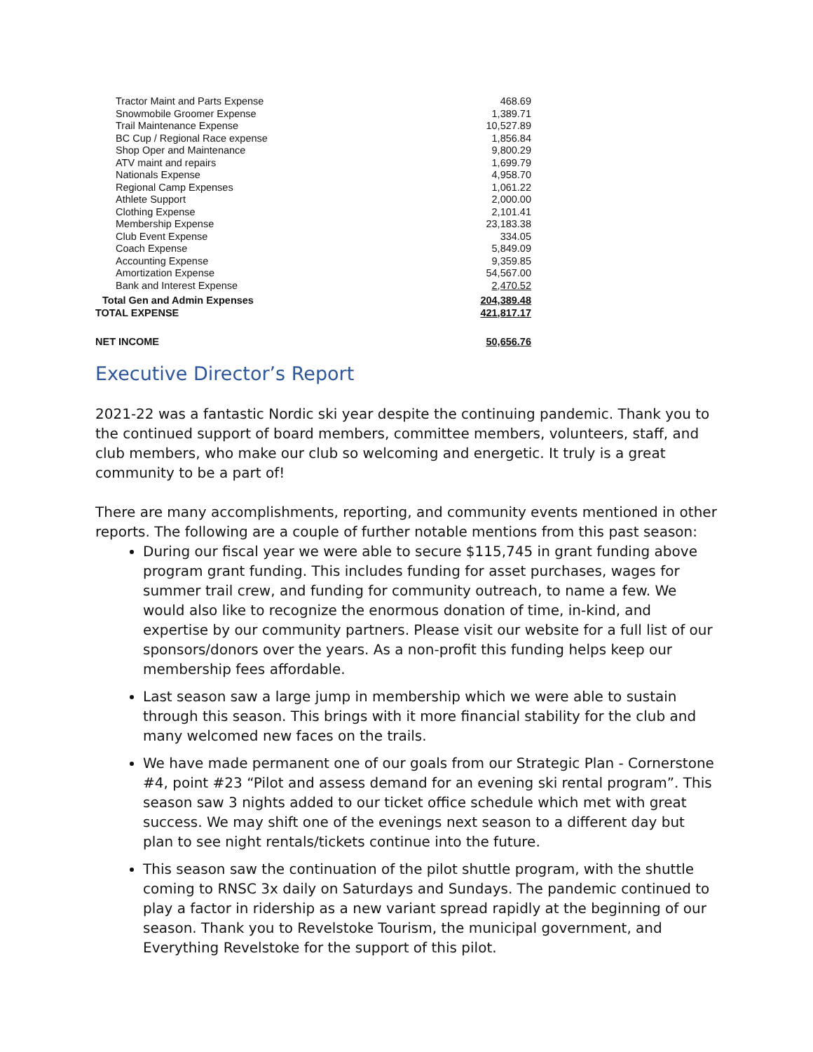| Tractor Maint and Parts Expense | 468.69 |
| Snowmobile Groomer Expense | 1,389.71 |
| Trail Maintenance Expense | 10,527.89 |
| BC Cup / Regional Race expense | 1,856.84 |
| Shop Oper and Maintenance | 9,800.29 |
| ATV maint and repairs | 1,699.79 |
| Nationals Expense | 4,958.70 |
| Regional Camp Expenses | 1,061.22 |
| Athlete Support | 2,000.00 |
| Clothing Expense | 2,101.41 |
| Membership Expense | 23,183.38 |
| Club Event Expense | 334.05 |
| Coach Expense | 5,849.09 |
| Accounting Expense | 9,359.85 |
| Amortization Expense | 54,567.00 |
| Bank and Interest Expense | 2,470.52 |
| Total Gen and Admin Expenses | 204,389.48 |
| TOTAL EXPENSE | 421,817.17 |
| NET INCOME | 50,656.76 |
Executive Director’s Report
2021-22 was a fantastic Nordic ski year despite the continuing pandemic. Thank you to the continued support of board members, committee members, volunteers, staff, and club members, who make our club so welcoming and energetic. It truly is a great community to be a part of!
There are many accomplishments, reporting, and community events mentioned in other reports. The following are a couple of further notable mentions from this past season:
During our fiscal year we were able to secure $115,745 in grant funding above program grant funding. This includes funding for asset purchases, wages for summer trail crew, and funding for community outreach, to name a few. We would also like to recognize the enormous donation of time, in-kind, and expertise by our community partners. Please visit our website for a full list of our sponsors/donors over the years. As a non-profit this funding helps keep our membership fees affordable.
Last season saw a large jump in membership which we were able to sustain through this season. This brings with it more financial stability for the club and many welcomed new faces on the trails.
We have made permanent one of our goals from our Strategic Plan - Cornerstone #4, point #23 “Pilot and assess demand for an evening ski rental program”. This season saw 3 nights added to our ticket office schedule which met with great success. We may shift one of the evenings next season to a different day but plan to see night rentals/tickets continue into the future.
This season saw the continuation of the pilot shuttle program, with the shuttle coming to RNSC 3x daily on Saturdays and Sundays. The pandemic continued to play a factor in ridership as a new variant spread rapidly at the beginning of our season. Thank you to Revelstoke Tourism, the municipal government, and Everything Revelstoke for the support of this pilot.